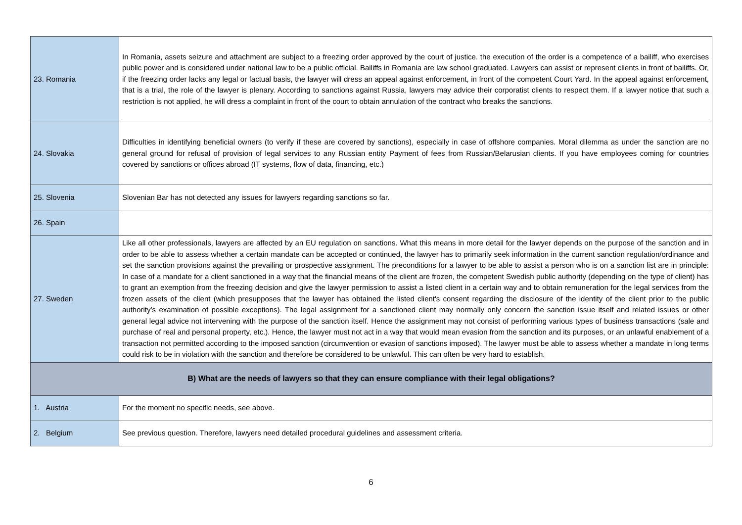| 23. Romania | In Romania, assets seizure and attachment are subject to a freezing order approved by the court of justice. the execution of the order is a competence of a bailiff, who exercises public power and is considered under national law to be a public official. Bailiffs in Romania are law school graduated. Lawyers can assist or represent clients in front of bailiffs. Or, if the freezing order lacks any legal or factual basis, the lawyer will dress an appeal against enforcement, in front of the competent Court Yard. In the appeal against enforcement, that is a trial, the role of the lawyer is plenary. According to sanctions against Russia, lawyers may advice their corporatist clients to respect them. If a lawyer notice that such a restriction is not applied, he will dress a complaint in front of the court to obtain annulation of the contract who breaks the sanctions. |
| 24. Slovakia | Difficulties in identifying beneficial owners (to verify if these are covered by sanctions), especially in case of offshore companies. Moral dilemma as under the sanction are no general ground for refusal of provision of legal services to any Russian entity Payment of fees from Russian/Belarusian clients. If you have employees coming for countries covered by sanctions or offices abroad (IT systems, flow of data, financing, etc.) |
| 25. Slovenia | Slovenian Bar has not detected any issues for lawyers regarding sanctions so far. |
| 26. Spain | |
| 27. Sweden | Like all other professionals, lawyers are affected by an EU regulation on sanctions. What this means in more detail for the lawyer depends on the purpose of the sanction and in order to be able to assess whether a certain mandate can be accepted or continued, the lawyer has to primarily seek information in the current sanction regulation/ordinance and set the sanction provisions against the prevailing or prospective assignment. The preconditions for a lawyer to be able to assist a person who is on a sanction list are in principle: In case of a mandate for a client sanctioned in a way that the financial means of the client are frozen, the competent Swedish public authority (depending on the type of client) has to grant an exemption from the freezing decision and give the lawyer permission to assist a listed client in a certain way and to obtain remuneration for the legal services from the frozen assets of the client (which presupposes that the lawyer has obtained the listed client's consent regarding the disclosure of the identity of the client prior to the public authority’s examination of possible exceptions). The legal assignment for a sanctioned client may normally only concern the sanction issue itself and related issues or other general legal advice not intervening with the purpose of the sanction itself. Hence the assignment may not consist of performing various types of business transactions (sale and purchase of real and personal property, etc.). Hence, the lawyer must not act in a way that would mean evasion from the sanction and its purposes, or an unlawful enablement of a transaction not permitted according to the imposed sanction (circumvention or evasion of sanctions imposed). The lawyer must be able to assess whether a mandate in long terms could risk to be in violation with the sanction and therefore be considered to be unlawful. This can often be very hard to establish. |
| B) What are the needs of lawyers so that they can ensure compliance with their legal obligations? | |
| 1. Austria | For the moment no specific needs, see above. |
| 2. Belgium | See previous question. Therefore, lawyers need detailed procedural guidelines and assessment criteria. |
6